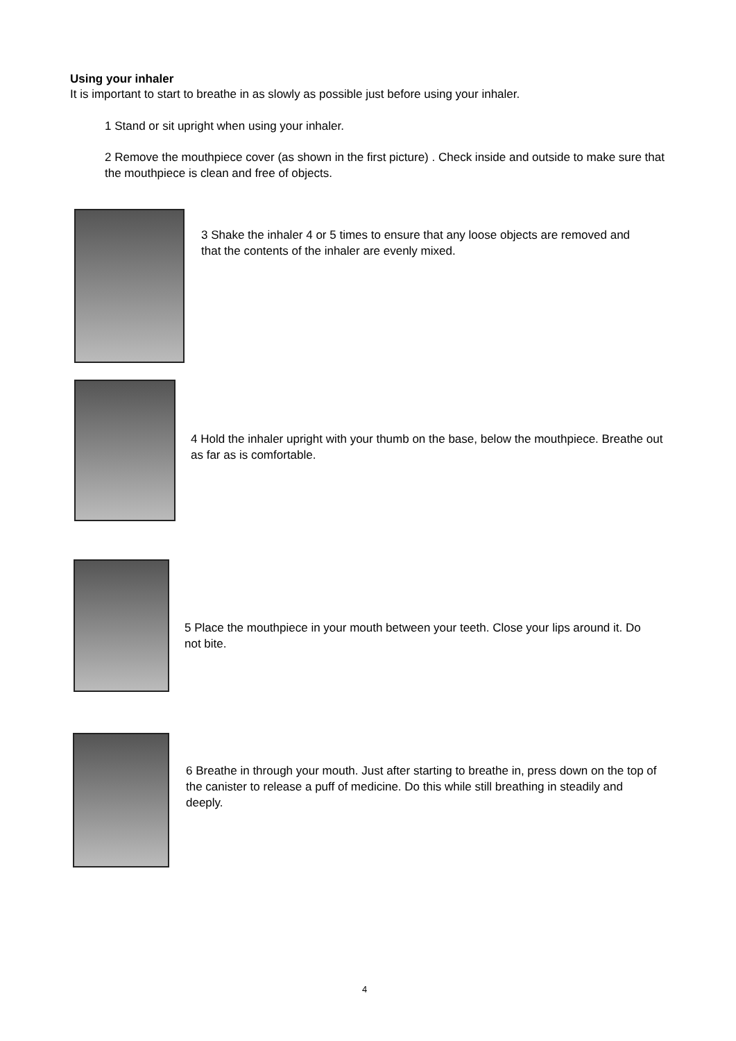Using your inhaler
It is important to start to breathe in as slowly as possible just before using your inhaler.
1 Stand or sit upright when using your inhaler.
2 Remove the mouthpiece cover (as shown in the first picture) . Check inside and outside to make sure that the mouthpiece is clean and free of objects.
3 Shake the inhaler 4 or 5 times to ensure that any loose objects are removed and that the contents of the inhaler are evenly mixed.
4 Hold the inhaler upright with your thumb on the base, below the mouthpiece. Breathe out as far as is comfortable.
5 Place the mouthpiece in your mouth between your teeth. Close your lips around it. Do not bite.
6 Breathe in through your mouth. Just after starting to breathe in, press down on the top of the canister to release a puff of medicine. Do this while still breathing in steadily and deeply.
4